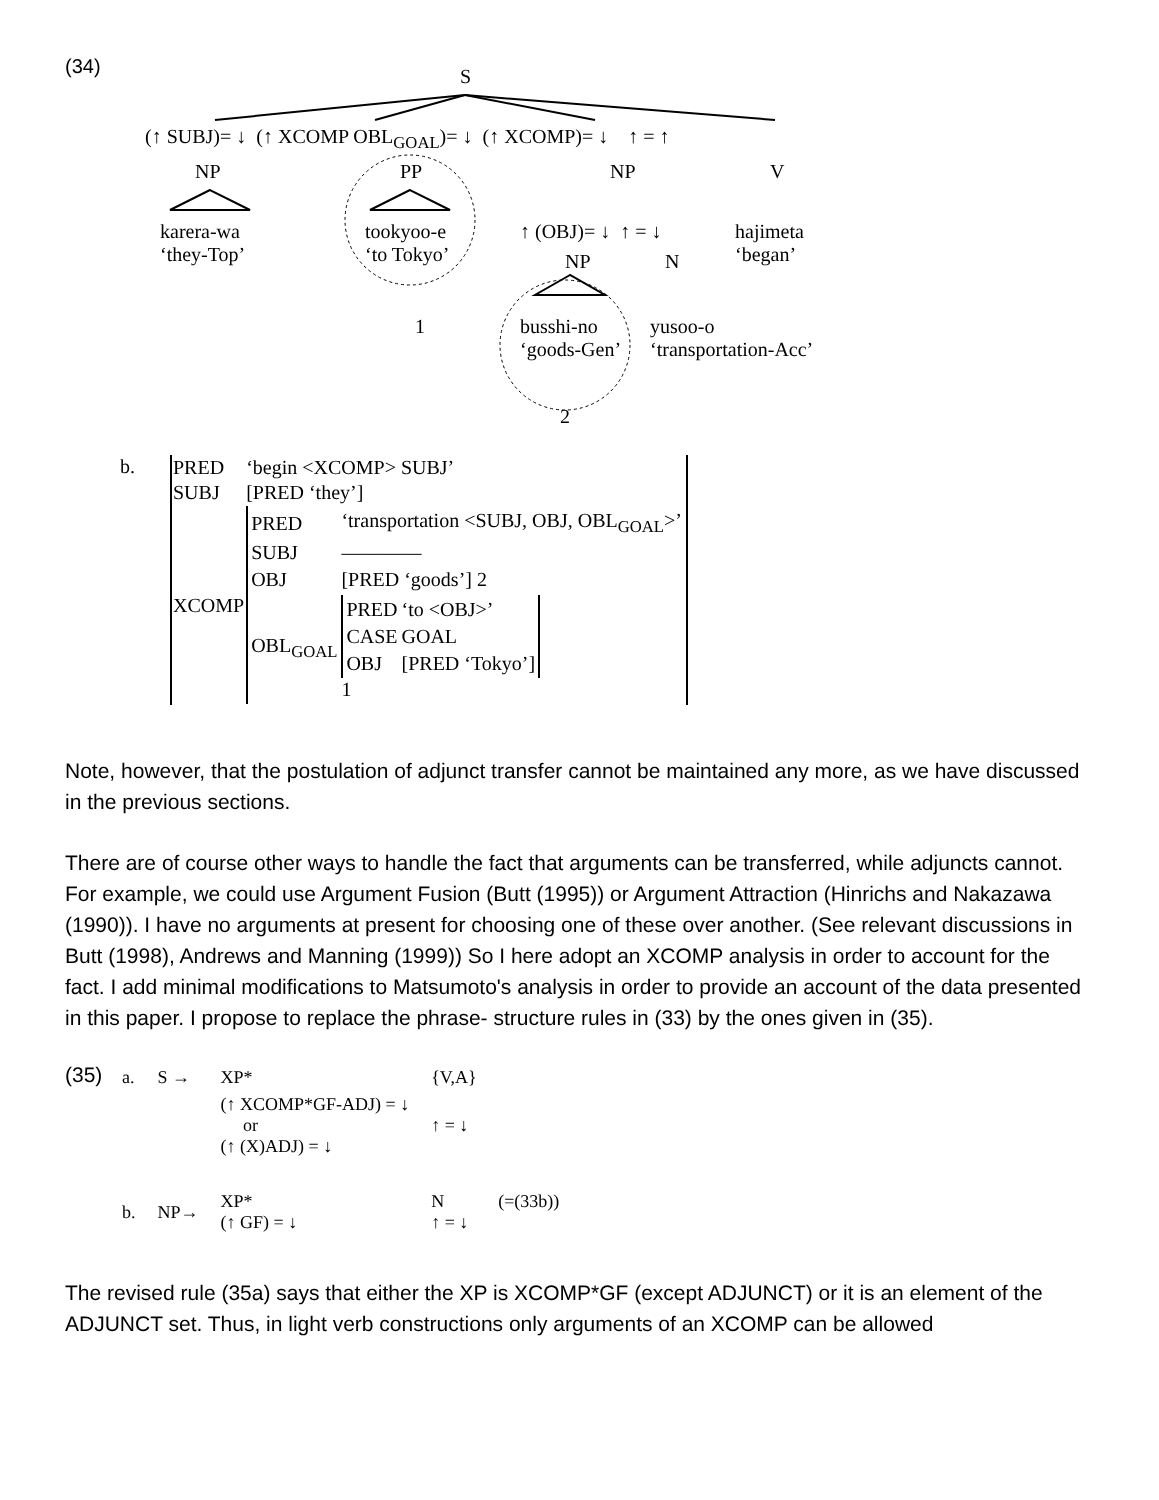(34)
S
(↑ SUBJ)= ↓ (↑ XCOMP OBL<sub>GOAL</sub>)= ↓ (↑ XCOMP)= ↓ ↑ = ↑
NP PP NP V
karera-wa
‘they-Top’
tookyoo-e
‘to Tokyo’
↑ (OBJ)= ↓ ↑ = ↓
hajimeta
‘began’
NP N
1
busshi-no
‘goods-Gen’
yusoo-o
‘transportation-Acc’
2
b.
| PRED | ‘begin <XCOMP> SUBJ’ |
| SUBJ | [PRED ‘they’] |
| XCOMP | / PRED / ‘transportation <SUBJ, OBJ, OBL<sub>GOAL</sub>>’ / / SUBJ / ———— / / OBJ / [PRED ‘goods’] 2 / / OBL<sub>GOAL</sub> / / PRED / ‘to <OBJ>’ / / CASE / GOAL / / OBJ / [PRED ‘Tokyo’] / 1 / |
Note, however, that the postulation of adjunct transfer cannot be maintained any more, as we have discussed in the previous sections.
There are of course other ways to handle the fact that arguments can be transferred, while adjuncts cannot. For example, we could use Argument Fusion (Butt (1995)) or Argument Attraction (Hinrichs and Nakazawa (1990)). I have no arguments at present for choosing one of these over another. (See relevant discussions in Butt (1998), Andrews and Manning (1999)) So I here adopt an XCOMP analysis in order to account for the fact. I add minimal modifications to Matsumoto's analysis in order to provide an account of the data presented in this paper. I propose to replace the phrase- structure rules in (33) by the ones given in (35).
(35)
| a. | S → | XP* | {V,A} |
| | | (↑ XCOMP*GF-ADJ) = ↓ or (↑ (X)ADJ) = ↓ | ↑ = ↓ |
| b. | NP→ | XP* (↑ GF) = ↓ | N (=(33b)) ↑ = ↓ |
The revised rule (35a) says that either the XP is XCOMP*GF (except ADJUNCT) or it is an element of the ADJUNCT set. Thus, in light verb constructions only arguments of an XCOMP can be allowed